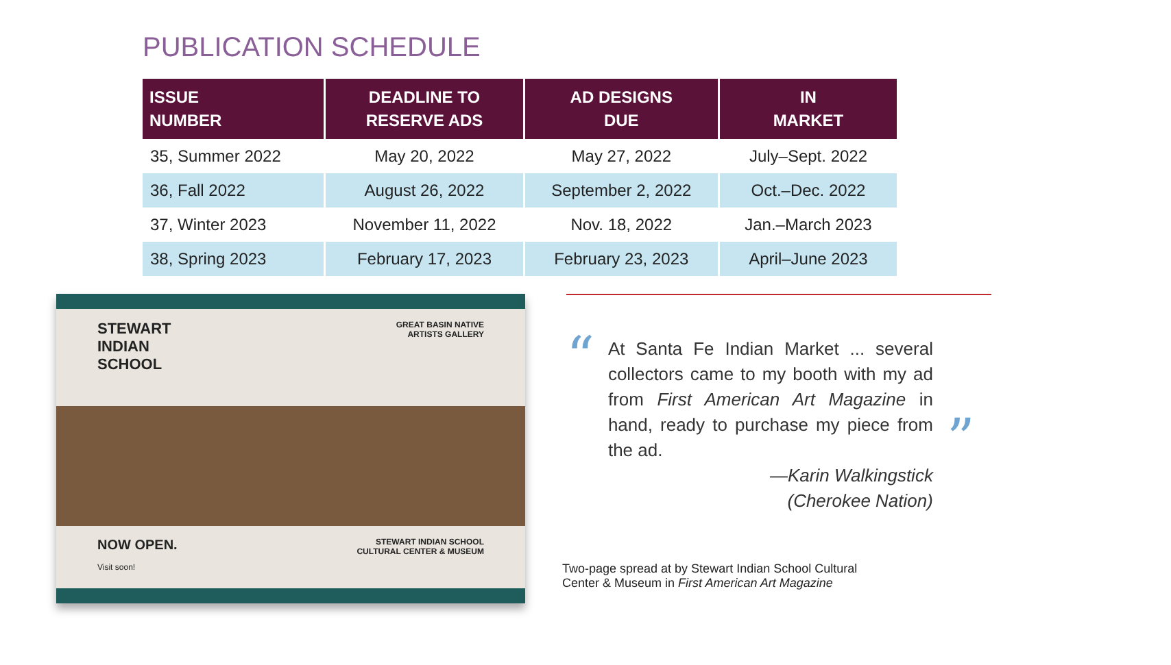PUBLICATION SCHEDULE
| ISSUE NUMBER | DEADLINE TO RESERVE ADS | AD DESIGNS DUE | IN MARKET |
| --- | --- | --- | --- |
| 35, Summer 2022 | May 20, 2022 | May 27, 2022 | July–Sept. 2022 |
| 36, Fall 2022 | August 26, 2022 | September 2, 2022 | Oct.–Dec. 2022 |
| 37, Winter 2023 | November 11, 2022 | Nov. 18, 2022 | Jan.–March 2023 |
| 38, Spring 2023 | February 17, 2023 | February 23, 2023 | April–June 2023 |
STEWART
INDIAN
SCHOOL
GREAT BASIN NATIVE
ARTISTS GALLERY
NOW OPEN.
Visit soon!
STEWART INDIAN SCHOOL
CULTURAL CENTER & MUSEUM
“
At Santa Fe Indian Market ... several collectors came to my booth with my ad from First American Art Magazine in hand, ready to purchase my piece from the ad.
—Karin Walkingstick
(Cherokee Nation)
”
Two-page spread at by Stewart Indian School Cultural
Center & Museum in First American Art Magazine